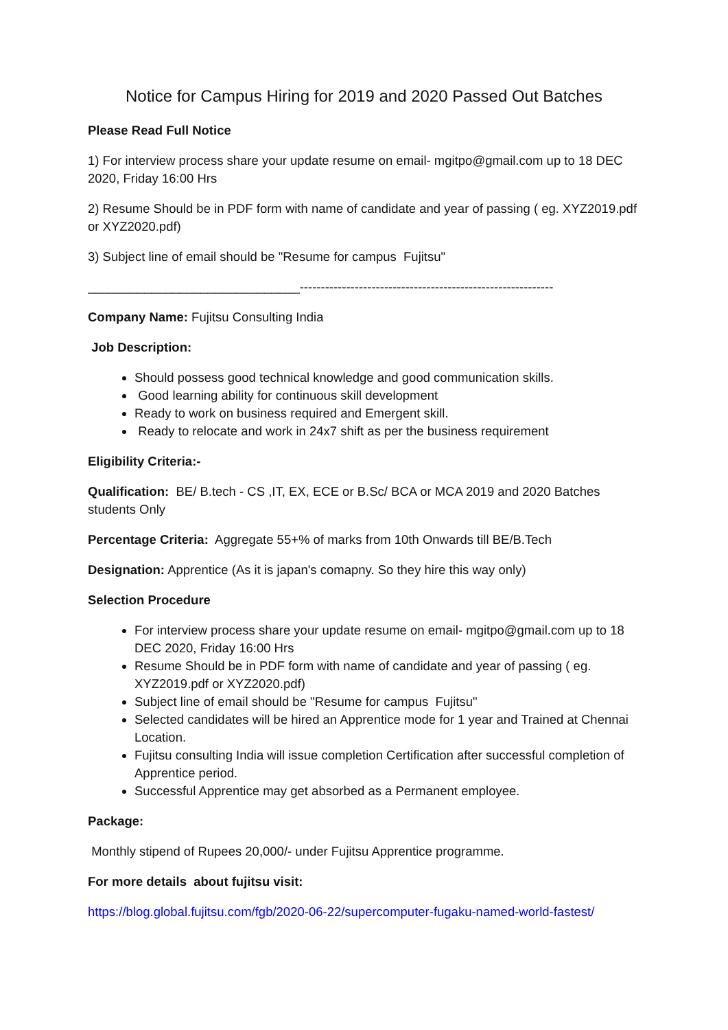Notice for Campus Hiring for 2019 and 2020 Passed Out Batches
Please Read Full Notice
1) For interview process share your update resume on email- mgitpo@gmail.com up to 18 DEC 2020, Friday 16:00 Hrs
2) Resume Should be in PDF form with name of candidate and year of passing ( eg. XYZ2019.pdf or XYZ2020.pdf)
3) Subject line of email should be "Resume for campus Fujitsu"
______________________________------------------------------------------------------------
Company Name: Fujitsu Consulting India
Job Description:
Should possess good technical knowledge and good communication skills.
Good learning ability for continuous skill development
Ready to work on business required and Emergent skill.
Ready to relocate and work in 24x7 shift as per the business requirement
Eligibility Criteria:-
Qualification: BE/ B.tech - CS ,IT, EX, ECE or B.Sc/ BCA or MCA 2019 and 2020 Batches students Only
Percentage Criteria: Aggregate 55+% of marks from 10th Onwards till BE/B.Tech
Designation: Apprentice (As it is japan's comapny. So they hire this way only)
Selection Procedure
For interview process share your update resume on email- mgitpo@gmail.com up to 18 DEC 2020, Friday 16:00 Hrs
Resume Should be in PDF form with name of candidate and year of passing ( eg. XYZ2019.pdf or XYZ2020.pdf)
Subject line of email should be "Resume for campus Fujitsu"
Selected candidates will be hired an Apprentice mode for 1 year and Trained at Chennai Location.
Fujitsu consulting India will issue completion Certification after successful completion of Apprentice period.
Successful Apprentice may get absorbed as a Permanent employee.
Package:
Monthly stipend of Rupees 20,000/- under Fujitsu Apprentice programme.
For more details about fujitsu visit:
https://blog.global.fujitsu.com/fgb/2020-06-22/supercomputer-fugaku-named-world-fastest/